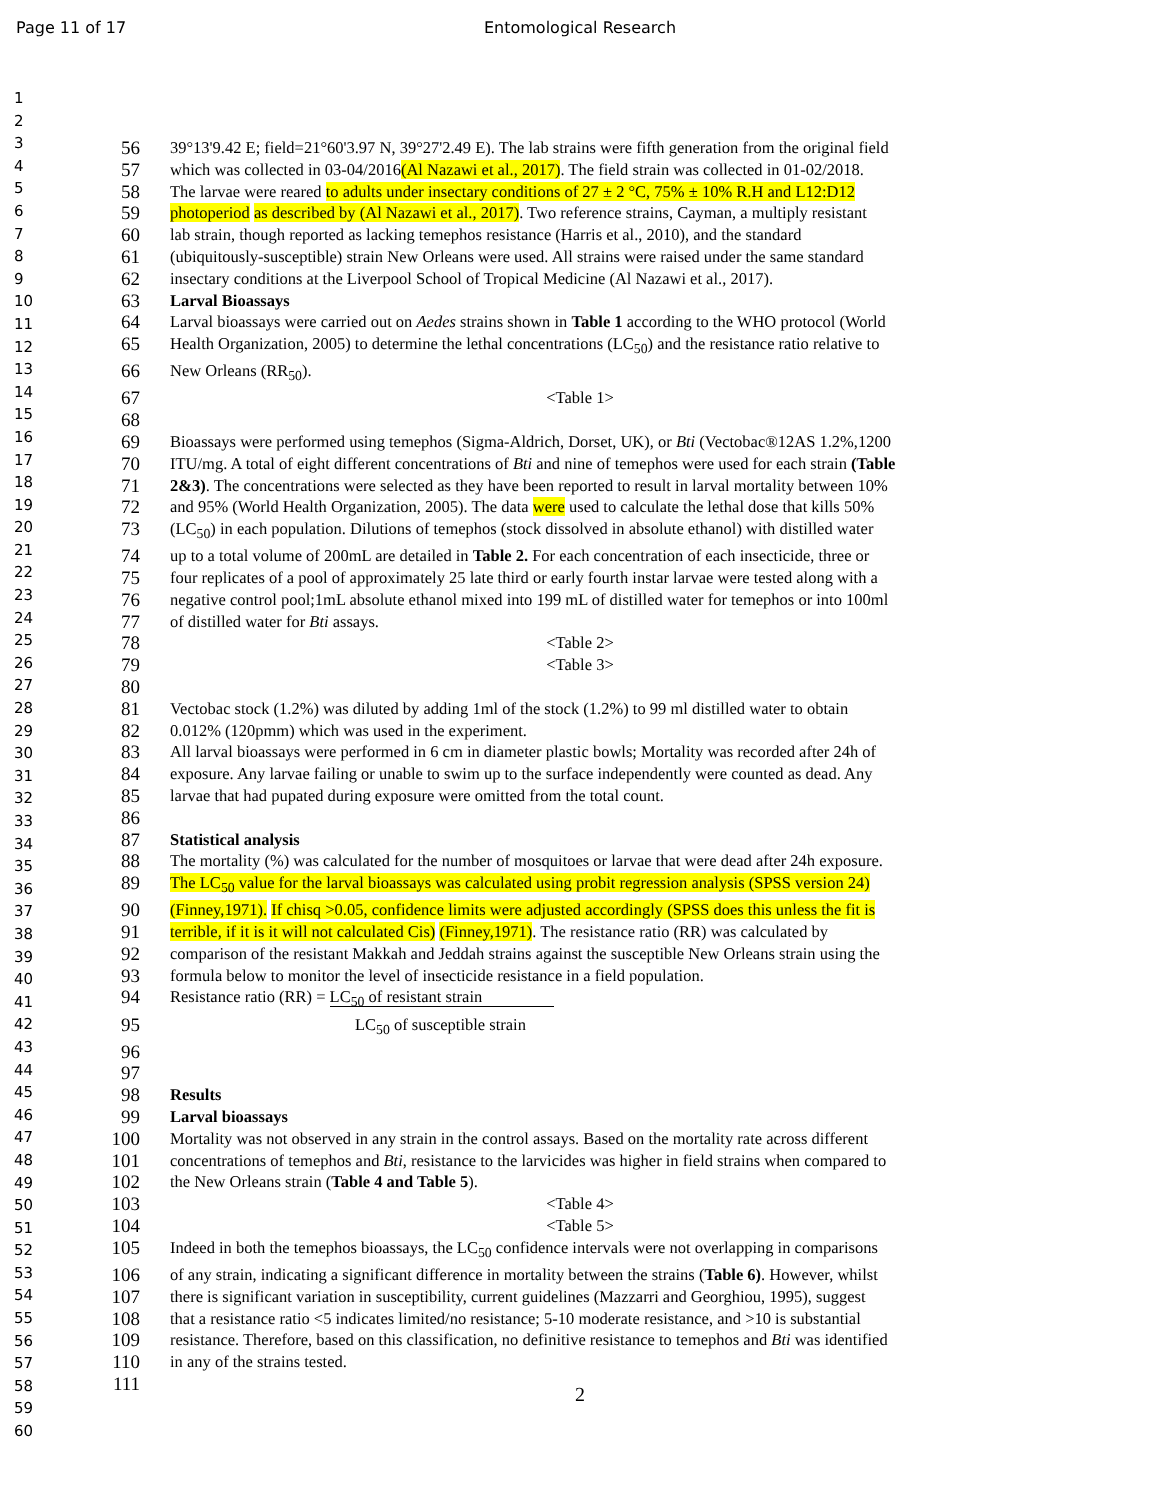Page 11 of 17
Entomological Research
1
2
3
4
5
6
7
8
9
10
11
12
13
14
15
16
17
18
19
20
21
22
23
24
25
26
27
28
29
30
31
32
33
34
35
36
37
38
39
40
41
42
43
44
45
46
47
48
49
50
51
52
53
54
55
56
57
58
59
60
56
39°13'9.42 E; field=21°60'3.97 N, 39°27'2.49 E). The lab strains were fifth generation from the original field
57
which was collected in 03-04/2016(Al Nazawi et al., 2017). The field strain was collected in 01-02/2018.
58
The larvae were reared to adults under insectary conditions of 27 ± 2 °C, 75% ± 10% R.H and L12:D12
59
photoperiod as described by (Al Nazawi et al., 2017). Two reference strains, Cayman, a multiply resistant
60
lab strain, though reported as lacking temephos resistance (Harris et al., 2010), and the standard
61
(ubiquitously-susceptible) strain New Orleans were used. All strains were raised under the same standard
62
insectary conditions at the Liverpool School of Tropical Medicine (Al Nazawi et al., 2017).
63
Larval Bioassays
64
Larval bioassays were carried out on Aedes strains shown in Table 1 according to the WHO protocol (World
65
Health Organization, 2005) to determine the lethal concentrations (LC<sub>50</sub>) and the resistance ratio relative to
66
New Orleans (RR<sub>50</sub>).
67
<Table 1>
68
69
Bioassays were performed using temephos (Sigma-Aldrich, Dorset, UK), or Bti (Vectobac®12AS 1.2%,1200
70
ITU/mg. A total of eight different concentrations of Bti and nine of temephos were used for each strain (Table
71
2&3). The concentrations were selected as they have been reported to result in larval mortality between 10%
72
and 95% (World Health Organization, 2005). The data were used to calculate the lethal dose that kills 50%
73
(LC<sub>50</sub>) in each population. Dilutions of temephos (stock dissolved in absolute ethanol) with distilled water
74
up to a total volume of 200mL are detailed in Table 2. For each concentration of each insecticide, three or
75
four replicates of a pool of approximately 25 late third or early fourth instar larvae were tested along with a
76
negative control pool;1mL absolute ethanol mixed into 199 mL of distilled water for temephos or into 100ml
77
of distilled water for Bti assays.
78
<Table 2>
79
<Table 3>
80
81
Vectobac stock (1.2%) was diluted by adding 1ml of the stock (1.2%) to 99 ml distilled water to obtain
82
0.012% (120pmm) which was used in the experiment.
83
All larval bioassays were performed in 6 cm in diameter plastic bowls; Mortality was recorded after 24h of
84
exposure. Any larvae failing or unable to swim up to the surface independently were counted as dead. Any
85
larvae that had pupated during exposure were omitted from the total count.
86
87
Statistical analysis
88
The mortality (%) was calculated for the number of mosquitoes or larvae that were dead after 24h exposure.
89
The LC<sub>50</sub> value for the larval bioassays was calculated using probit regression analysis (SPSS version 24)
90
(Finney,1971). If chisq >0.05, confidence limits were adjusted accordingly (SPSS does this unless the fit is
91
terrible, if it is it will not calculated Cis) (Finney,1971). The resistance ratio (RR) was calculated by
92
comparison of the resistant Makkah and Jeddah strains against the susceptible New Orleans strain using the
93
formula below to monitor the level of insecticide resistance in a field population.
94
Resistance ratio (RR) = LC<sub>50</sub> of resistant strain
95
LC<sub>50</sub> of susceptible strain
96
97
98
Results
99
Larval bioassays
100
Mortality was not observed in any strain in the control assays. Based on the mortality rate across different
101
concentrations of temephos and Bti, resistance to the larvicides was higher in field strains when compared to
102
the New Orleans strain (Table 4 and Table 5).
103
<Table 4>
104
<Table 5>
105
Indeed in both the temephos bioassays, the LC<sub>50</sub> confidence intervals were not overlapping in comparisons
106
of any strain, indicating a significant difference in mortality between the strains (Table 6). However, whilst
107
there is significant variation in susceptibility, current guidelines (Mazzarri and Georghiou, 1995), suggest
108
that a resistance ratio <5 indicates limited/no resistance; 5-10 moderate resistance, and >10 is substantial
109
resistance. Therefore, based on this classification, no definitive resistance to temephos and Bti was identified
110
in any of the strains tested.
111
2